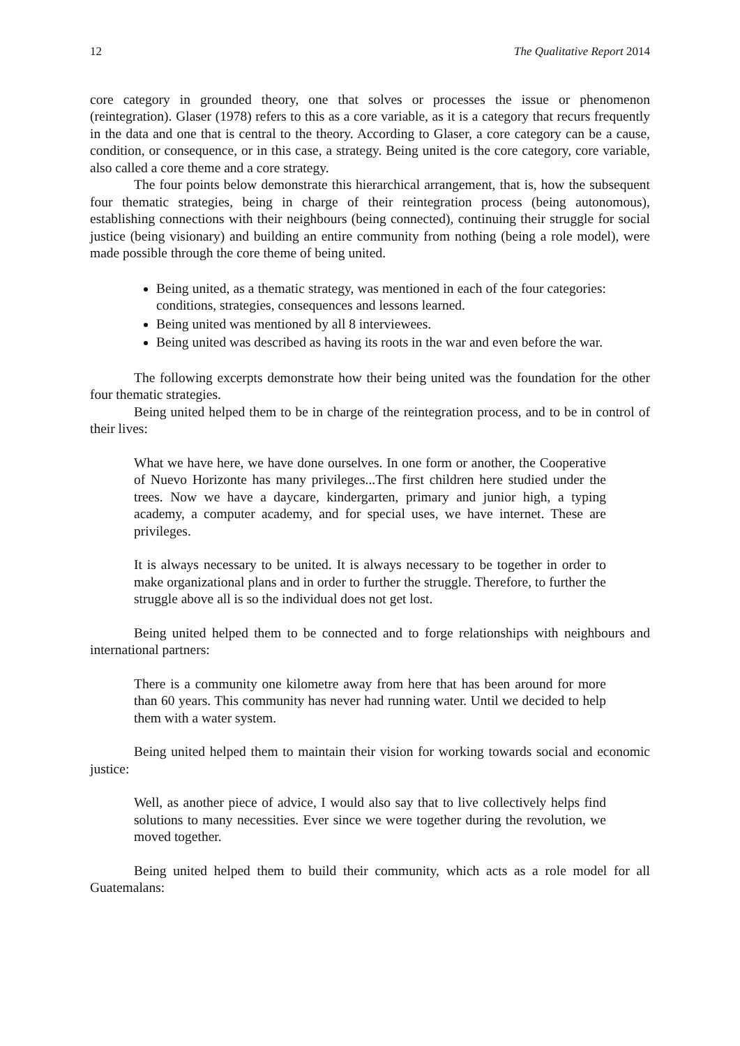12 The Qualitative Report 2014
core category in grounded theory, one that solves or processes the issue or phenomenon (reintegration). Glaser (1978) refers to this as a core variable, as it is a category that recurs frequently in the data and one that is central to the theory. According to Glaser, a core category can be a cause, condition, or consequence, or in this case, a strategy. Being united is the core category, core variable, also called a core theme and a core strategy.
The four points below demonstrate this hierarchical arrangement, that is, how the subsequent four thematic strategies, being in charge of their reintegration process (being autonomous), establishing connections with their neighbours (being connected), continuing their struggle for social justice (being visionary) and building an entire community from nothing (being a role model), were made possible through the core theme of being united.
Being united, as a thematic strategy, was mentioned in each of the four categories: conditions, strategies, consequences and lessons learned.
Being united was mentioned by all 8 interviewees.
Being united was described as having its roots in the war and even before the war.
The following excerpts demonstrate how their being united was the foundation for the other four thematic strategies.
Being united helped them to be in charge of the reintegration process, and to be in control of their lives:
What we have here, we have done ourselves. In one form or another, the Cooperative of Nuevo Horizonte has many privileges...The first children here studied under the trees. Now we have a daycare, kindergarten, primary and junior high, a typing academy, a computer academy, and for special uses, we have internet. These are privileges.
It is always necessary to be united. It is always necessary to be together in order to make organizational plans and in order to further the struggle. Therefore, to further the struggle above all is so the individual does not get lost.
Being united helped them to be connected and to forge relationships with neighbours and international partners:
There is a community one kilometre away from here that has been around for more than 60 years. This community has never had running water. Until we decided to help them with a water system.
Being united helped them to maintain their vision for working towards social and economic justice:
Well, as another piece of advice, I would also say that to live collectively helps find solutions to many necessities. Ever since we were together during the revolution, we moved together.
Being united helped them to build their community, which acts as a role model for all Guatemalans: